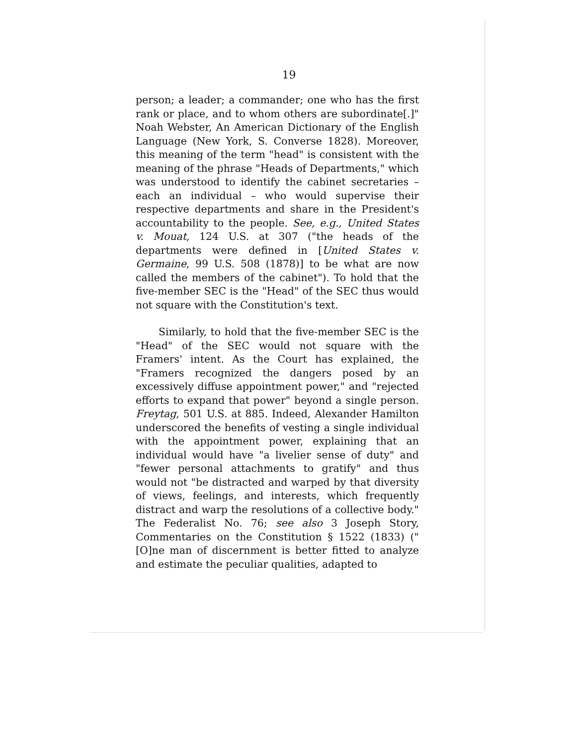19
person; a leader; a commander; one who has the first rank or place, and to whom others are subordinate[.]" Noah Webster, An American Dictionary of the English Language (New York, S. Converse 1828). Moreover, this meaning of the term "head" is consistent with the meaning of the phrase "Heads of Departments," which was understood to identify the cabinet secretaries – each an individual – who would supervise their respective departments and share in the President's accountability to the people. See, e.g., United States v. Mouat, 124 U.S. at 307 ("the heads of the departments were defined in [United States v. Germaine, 99 U.S. 508 (1878)] to be what are now called the members of the cabinet"). To hold that the five-member SEC is the "Head" of the SEC thus would not square with the Constitution's text.
Similarly, to hold that the five-member SEC is the "Head" of the SEC would not square with the Framers' intent. As the Court has explained, the "Framers recognized the dangers posed by an excessively diffuse appointment power," and "rejected efforts to expand that power" beyond a single person. Freytag, 501 U.S. at 885. Indeed, Alexander Hamilton underscored the benefits of vesting a single individual with the appointment power, explaining that an individual would have "a livelier sense of duty" and "fewer personal attachments to gratify" and thus would not "be distracted and warped by that diversity of views, feelings, and interests, which frequently distract and warp the resolutions of a collective body." The Federalist No. 76; see also 3 Joseph Story, Commentaries on the Constitution § 1522 (1833) ("[O]ne man of discernment is better fitted to analyze and estimate the peculiar qualities, adapted to